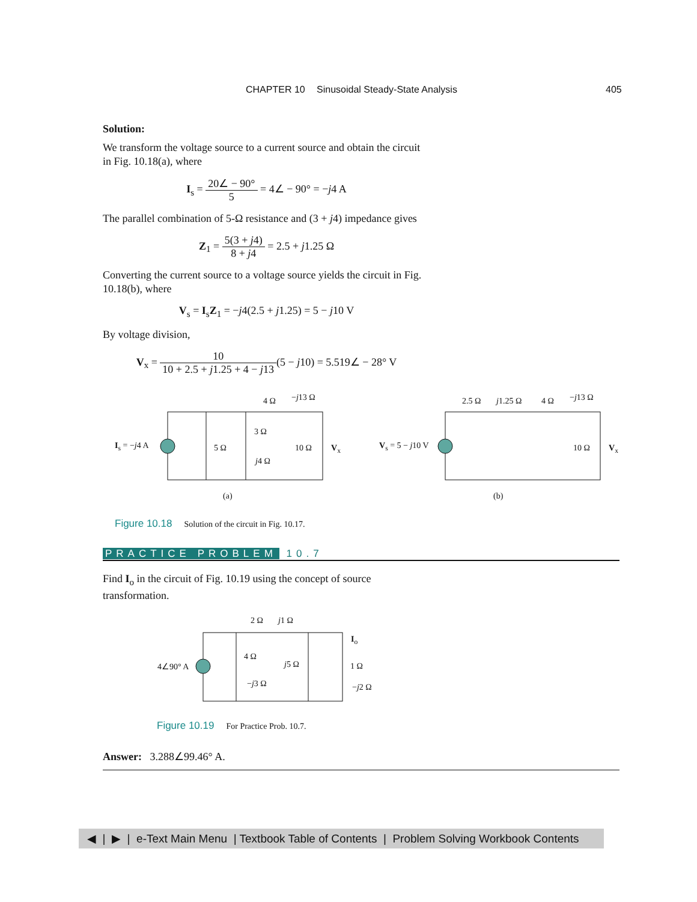CHAPTER 10 Sinusoidal Steady-State Analysis 405
Solution:
We transform the voltage source to a current source and obtain the circuit in Fig. 10.18(a), where
I<sub>s</sub> = 20∠ − 90° 5 = 4∠ − 90° = −j4 A
The parallel combination of 5-Ω resistance and (3 + j4) impedance gives
Z<sub>1</sub> = 5(3 + j4) 8 + j4 = 2.5 + j1.25 Ω
Converting the current source to a voltage source yields the circuit in Fig. 10.18(b), where
V<sub>s</sub> = I<sub>s</sub>Z<sub>1</sub> = −j4(2.5 + j1.25) = 5 − j10 V
By voltage division,
V<sub>x</sub> = 10 10 + 2.5 + j1.25 + 4 − j13(5 − j10) = 5.519∠ − 28° V
I<sub>s</sub> = −j4 A 5 Ω
3 Ω
j4 Ω
4 Ω −j13 Ω
10 Ω V<sub>x</sub>
(a)
V<sub>s</sub> = 5 − j10 V
2.5 Ω j1.25 Ω 4 Ω −j13 Ω
10 Ω V<sub>x</sub>
(b)
Figure 10.18 Solution of the circuit in Fig. 10.17.
PRACTICE PROBLEM 10.7
Find I<sub>o</sub> in the circuit of Fig. 10.19 using the concept of source transformation.
4∠90° A
2 Ω j1 Ω
4 Ω
−j3 Ω
j5 Ω 1 Ω
−j2 Ω
I<sub>o</sub>
Figure 10.19 For Practice Prob. 10.7.
Answer: 3.288∠99.46° A.
◀ | ▶ | e-Text Main Menu | Textbook Table of Contents | Problem Solving Workbook Contents